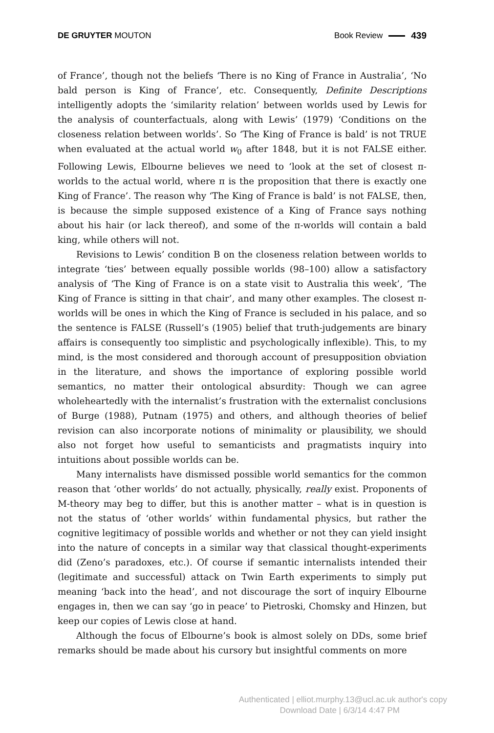DE GRUYTER MOUTON Book Review 439
of France’, though not the beliefs ‘There is no King of France in Australia’, ‘No bald person is King of France’, etc. Consequently, Definite Descriptions intelligently adopts the ‘similarity relation’ between worlds used by Lewis for the analysis of counterfactuals, along with Lewis’ (1979) ‘Conditions on the closeness relation between worlds’. So ‘The King of France is bald’ is not TRUE when evaluated at the actual world w<sub>0</sub> after 1848, but it is not FALSE either. Following Lewis, Elbourne believes we need to ‘look at the set of closest π-worlds to the actual world, where π is the proposition that there is exactly one King of France’. The reason why ‘The King of France is bald’ is not FALSE, then, is because the simple supposed existence of a King of France says nothing about his hair (or lack thereof), and some of the π-worlds will contain a bald king, while others will not.
Revisions to Lewis’ condition B on the closeness relation between worlds to integrate ‘ties’ between equally possible worlds (98–100) allow a satisfactory analysis of ‘The King of France is on a state visit to Australia this week’, ‘The King of France is sitting in that chair’, and many other examples. The closest π-worlds will be ones in which the King of France is secluded in his palace, and so the sentence is FALSE (Russell’s (1905) belief that truth-judgements are binary affairs is consequently too simplistic and psychologically inflexible). This, to my mind, is the most considered and thorough account of presupposition obviation in the literature, and shows the importance of exploring possible world semantics, no matter their ontological absurdity: Though we can agree wholeheartedly with the internalist’s frustration with the externalist conclusions of Burge (1988), Putnam (1975) and others, and although theories of belief revision can also incorporate notions of minimality or plausibility, we should also not forget how useful to semanticists and pragmatists inquiry into intuitions about possible worlds can be.
Many internalists have dismissed possible world semantics for the common reason that ‘other worlds’ do not actually, physically, really exist. Proponents of M-theory may beg to differ, but this is another matter – what is in question is not the status of ‘other worlds’ within fundamental physics, but rather the cognitive legitimacy of possible worlds and whether or not they can yield insight into the nature of concepts in a similar way that classical thought-experiments did (Zeno’s paradoxes, etc.). Of course if semantic internalists intended their (legitimate and successful) attack on Twin Earth experiments to simply put meaning ‘back into the head’, and not discourage the sort of inquiry Elbourne engages in, then we can say ‘go in peace’ to Pietroski, Chomsky and Hinzen, but keep our copies of Lewis close at hand.
Although the focus of Elbourne’s book is almost solely on DDs, some brief remarks should be made about his cursory but insightful comments on more
Authenticated | elliot.murphy.13@ucl.ac.uk author's copy
Download Date | 6/3/14 4:47 PM